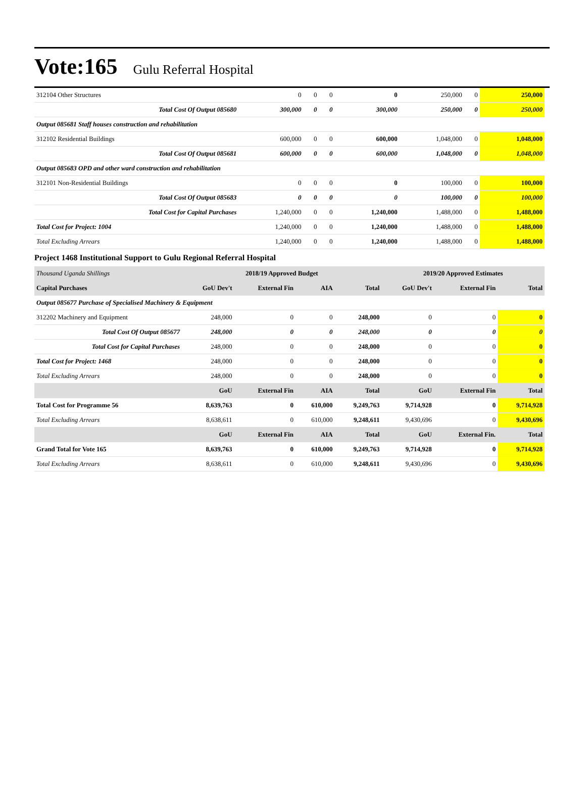Vote:165 Gulu Referral Hospital
| 312104 Other Structures | 0 | 0 | 0 | 0 | 250,000 | 0 | 250,000 |
| Total Cost Of Output 085680 | 300,000 | 0 | 0 | 300,000 | 250,000 | 0 | 250,000 |
| Output 085681 Staff houses construction and rehabilitation | | | | | | | |
| 312102 Residential Buildings | 600,000 | 0 | 0 | 600,000 | 1,048,000 | 0 | 1,048,000 |
| Total Cost Of Output 085681 | 600,000 | 0 | 0 | 600,000 | 1,048,000 | 0 | 1,048,000 |
| Output 085683 OPD and other ward construction and rehabilitation | | | | | | | |
| 312101 Non-Residential Buildings | 0 | 0 | 0 | 0 | 100,000 | 0 | 100,000 |
| Total Cost Of Output 085683 | 0 | 0 | 0 | 0 | 100,000 | 0 | 100,000 |
| Total Cost for Capital Purchases | 1,240,000 | 0 | 0 | 1,240,000 | 1,488,000 | 0 | 1,488,000 |
| Total Cost for Project: 1004 | 1,240,000 | 0 | 0 | 1,240,000 | 1,488,000 | 0 | 1,488,000 |
| Total Excluding Arrears | 1,240,000 | 0 | 0 | 1,240,000 | 1,488,000 | 0 | 1,488,000 |
Project 1468 Institutional Support to Gulu Regional Referral Hospital
| Thousand Uganda Shillings | 2018/19 Approved Budget | | | | 2019/20 Approved Estimates | | |
| Capital Purchases | GoU Dev't | External Fin | AIA | Total | GoU Dev't | External Fin | Total |
| Output 085677 Purchase of Specialised Machinery & Equipment | | | | | | | |
| 312202 Machinery and Equipment | 248,000 | 0 | 0 | 248,000 | 0 | 0 | 0 |
| Total Cost Of Output 085677 | 248,000 | 0 | 0 | 248,000 | 0 | 0 | 0 |
| Total Cost for Capital Purchases | 248,000 | 0 | 0 | 248,000 | 0 | 0 | 0 |
| Total Cost for Project: 1468 | 248,000 | 0 | 0 | 248,000 | 0 | 0 | 0 |
| Total Excluding Arrears | 248,000 | 0 | 0 | 248,000 | 0 | 0 | 0 |
| | GoU | External Fin | AIA | Total | GoU | External Fin | Total |
| Total Cost for Programme 56 | 8,639,763 | 0 | 610,000 | 9,249,763 | 9,714,928 | 0 | 9,714,928 |
| Total Excluding Arrears | 8,638,611 | 0 | 610,000 | 9,248,611 | 9,430,696 | 0 | 9,430,696 |
| | GoU | External Fin | AIA | Total | GoU | External Fin. | Total |
| Grand Total for Vote 165 | 8,639,763 | 0 | 610,000 | 9,249,763 | 9,714,928 | 0 | 9,714,928 |
| Total Excluding Arrears | 8,638,611 | 0 | 610,000 | 9,248,611 | 9,430,696 | 0 | 9,430,696 |